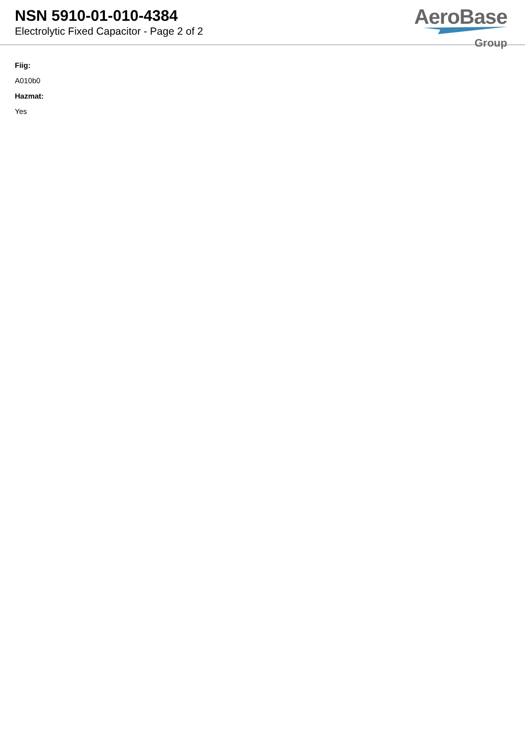NSN 5910-01-010-4384
Electrolytic Fixed Capacitor - Page 2 of 2
AeroBase
Group
Fiig:
A010b0
Hazmat:
Yes